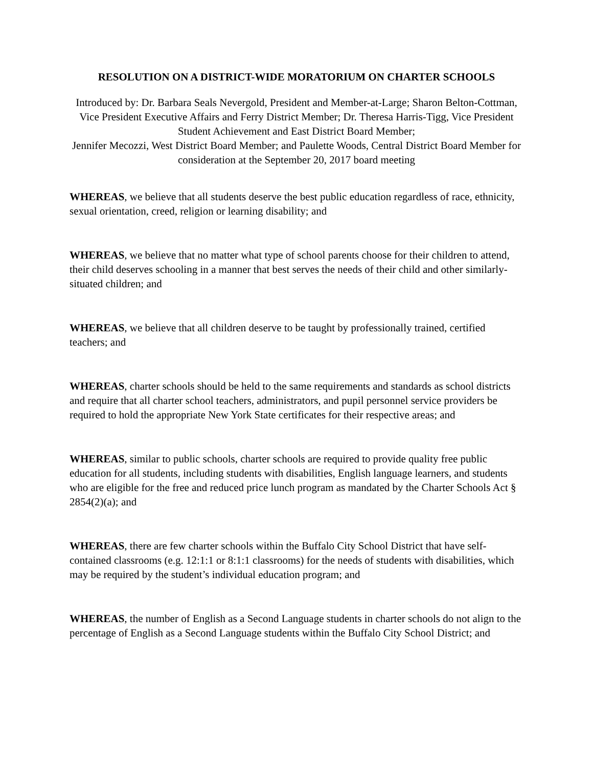RESOLUTION ON A DISTRICT-WIDE MORATORIUM ON CHARTER SCHOOLS
Introduced by: Dr. Barbara Seals Nevergold, President and Member-at-Large; Sharon Belton-Cottman, Vice President Executive Affairs and Ferry District Member; Dr. Theresa Harris-Tigg, Vice President Student Achievement and East District Board Member;
Jennifer Mecozzi, West District Board Member; and Paulette Woods, Central District Board Member for consideration at the September 20, 2017 board meeting
WHEREAS, we believe that all students deserve the best public education regardless of race, ethnicity, sexual orientation, creed, religion or learning disability; and
WHEREAS, we believe that no matter what type of school parents choose for their children to attend, their child deserves schooling in a manner that best serves the needs of their child and other similarly-situated children; and
WHEREAS, we believe that all children deserve to be taught by professionally trained, certified teachers; and
WHEREAS, charter schools should be held to the same requirements and standards as school districts and require that all charter school teachers, administrators, and pupil personnel service providers be required to hold the appropriate New York State certificates for their respective areas; and
WHEREAS, similar to public schools, charter schools are required to provide quality free public education for all students, including students with disabilities, English language learners, and students who are eligible for the free and reduced price lunch program as mandated by the Charter Schools Act § 2854(2)(a); and
WHEREAS, there are few charter schools within the Buffalo City School District that have self-contained classrooms (e.g. 12:1:1 or 8:1:1 classrooms) for the needs of students with disabilities, which may be required by the student’s individual education program; and
WHEREAS, the number of English as a Second Language students in charter schools do not align to the percentage of English as a Second Language students within the Buffalo City School District; and